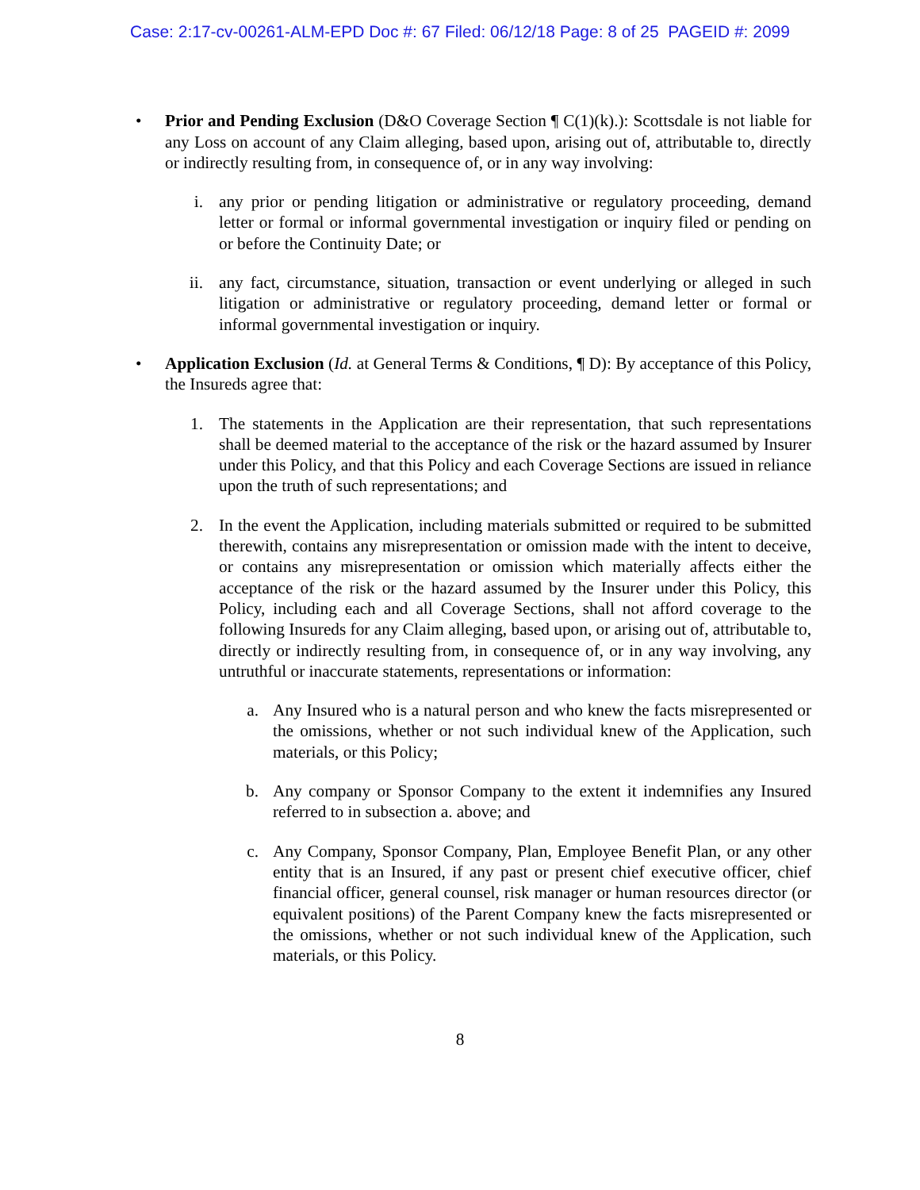Case: 2:17-cv-00261-ALM-EPD Doc #: 67 Filed: 06/12/18 Page: 8 of 25 PAGEID #: 2099
• Prior and Pending Exclusion (D&O Coverage Section ¶ C(1)(k).): Scottsdale is not liable for any Loss on account of any Claim alleging, based upon, arising out of, attributable to, directly or indirectly resulting from, in consequence of, or in any way involving:
i. any prior or pending litigation or administrative or regulatory proceeding, demand letter or formal or informal governmental investigation or inquiry filed or pending on or before the Continuity Date; or
ii. any fact, circumstance, situation, transaction or event underlying or alleged in such litigation or administrative or regulatory proceeding, demand letter or formal or informal governmental investigation or inquiry.
• Application Exclusion (Id. at General Terms & Conditions, ¶ D): By acceptance of this Policy, the Insureds agree that:
1. The statements in the Application are their representation, that such representations shall be deemed material to the acceptance of the risk or the hazard assumed by Insurer under this Policy, and that this Policy and each Coverage Sections are issued in reliance upon the truth of such representations; and
2. In the event the Application, including materials submitted or required to be submitted therewith, contains any misrepresentation or omission made with the intent to deceive, or contains any misrepresentation or omission which materially affects either the acceptance of the risk or the hazard assumed by the Insurer under this Policy, this Policy, including each and all Coverage Sections, shall not afford coverage to the following Insureds for any Claim alleging, based upon, or arising out of, attributable to, directly or indirectly resulting from, in consequence of, or in any way involving, any untruthful or inaccurate statements, representations or information:
a. Any Insured who is a natural person and who knew the facts misrepresented or the omissions, whether or not such individual knew of the Application, such materials, or this Policy;
b. Any company or Sponsor Company to the extent it indemnifies any Insured referred to in subsection a. above; and
c. Any Company, Sponsor Company, Plan, Employee Benefit Plan, or any other entity that is an Insured, if any past or present chief executive officer, chief financial officer, general counsel, risk manager or human resources director (or equivalent positions) of the Parent Company knew the facts misrepresented or the omissions, whether or not such individual knew of the Application, such materials, or this Policy.
8